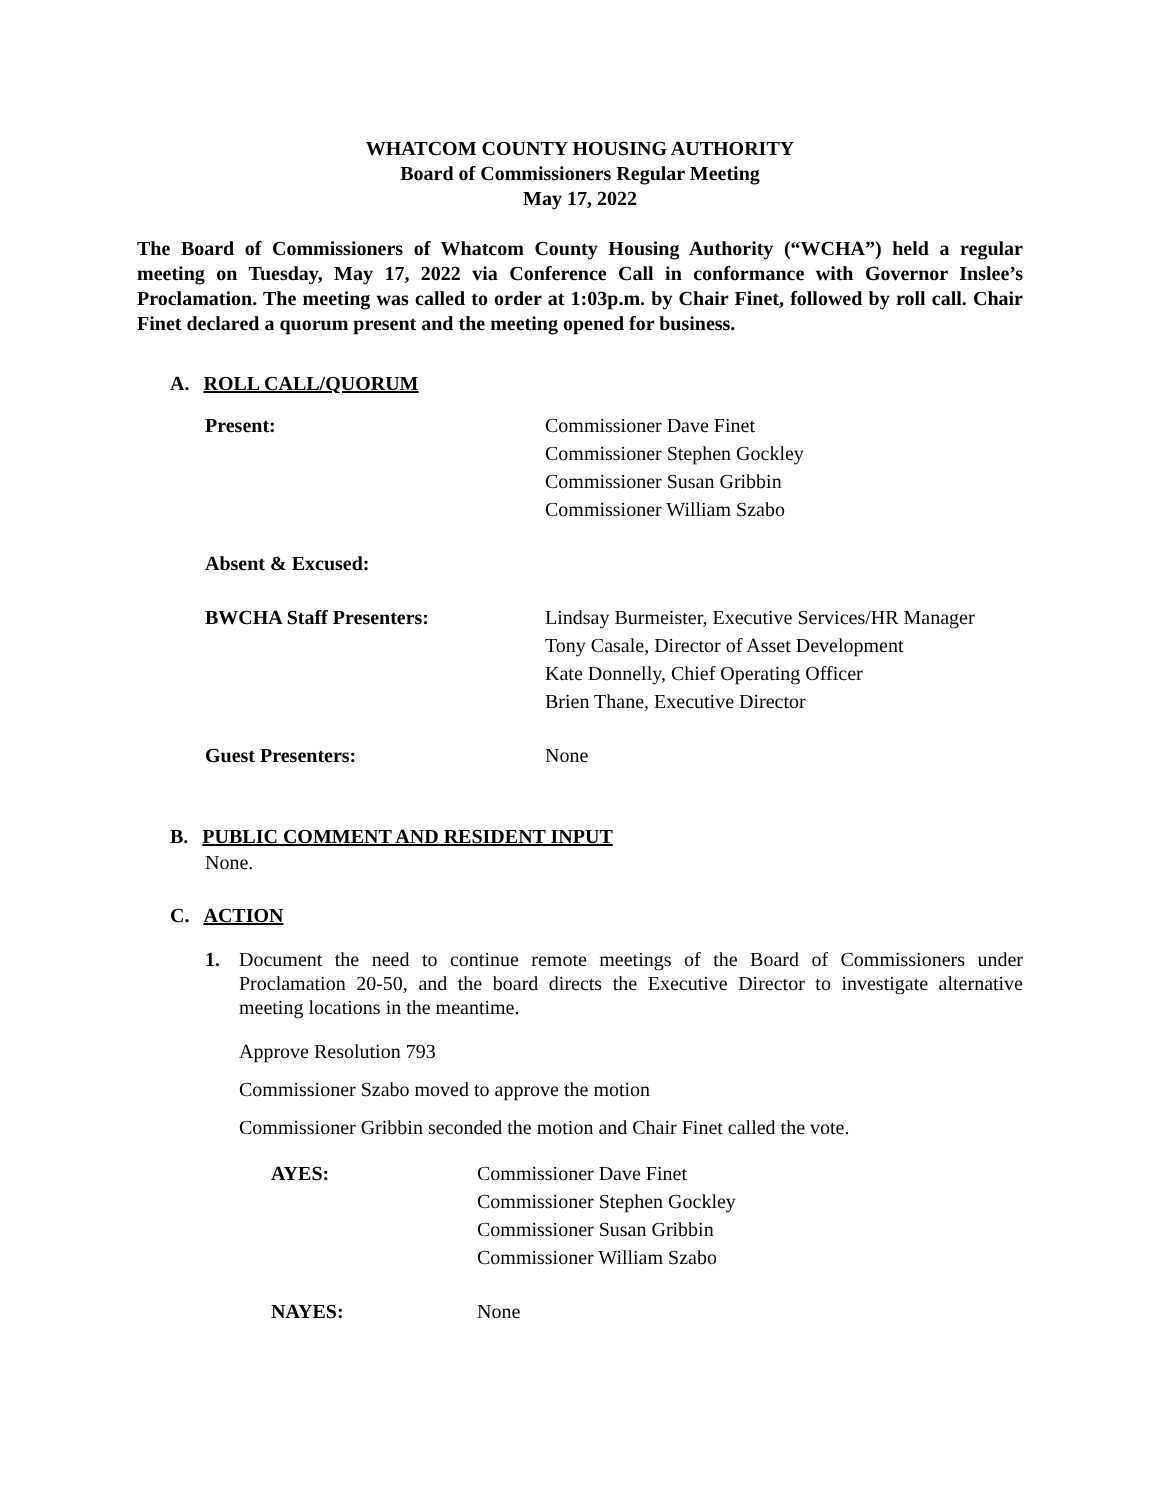WHATCOM COUNTY HOUSING AUTHORITY
Board of Commissioners Regular Meeting
May 17, 2022
The Board of Commissioners of Whatcom County Housing Authority (“WCHA”) held a regular meeting on Tuesday, May 17, 2022 via Conference Call in conformance with Governor Inslee’s Proclamation. The meeting was called to order at 1:03p.m. by Chair Finet, followed by roll call. Chair Finet declared a quorum present and the meeting opened for business.
A. ROLL CALL/QUORUM
Present: Commissioner Dave Finet
Commissioner Stephen Gockley
Commissioner Susan Gribbin
Commissioner William Szabo
Absent & Excused:
BWCHA Staff Presenters: Lindsay Burmeister, Executive Services/HR Manager
Tony Casale, Director of Asset Development
Kate Donnelly, Chief Operating Officer
Brien Thane, Executive Director
Guest Presenters: None
B. PUBLIC COMMENT AND RESIDENT INPUT
None.
C. ACTION
1. Document the need to continue remote meetings of the Board of Commissioners under Proclamation 20-50, and the board directs the Executive Director to investigate alternative meeting locations in the meantime.
Approve Resolution 793
Commissioner Szabo moved to approve the motion
Commissioner Gribbin seconded the motion and Chair Finet called the vote.
AYES: Commissioner Dave Finet
Commissioner Stephen Gockley
Commissioner Susan Gribbin
Commissioner William Szabo
NAYES: None